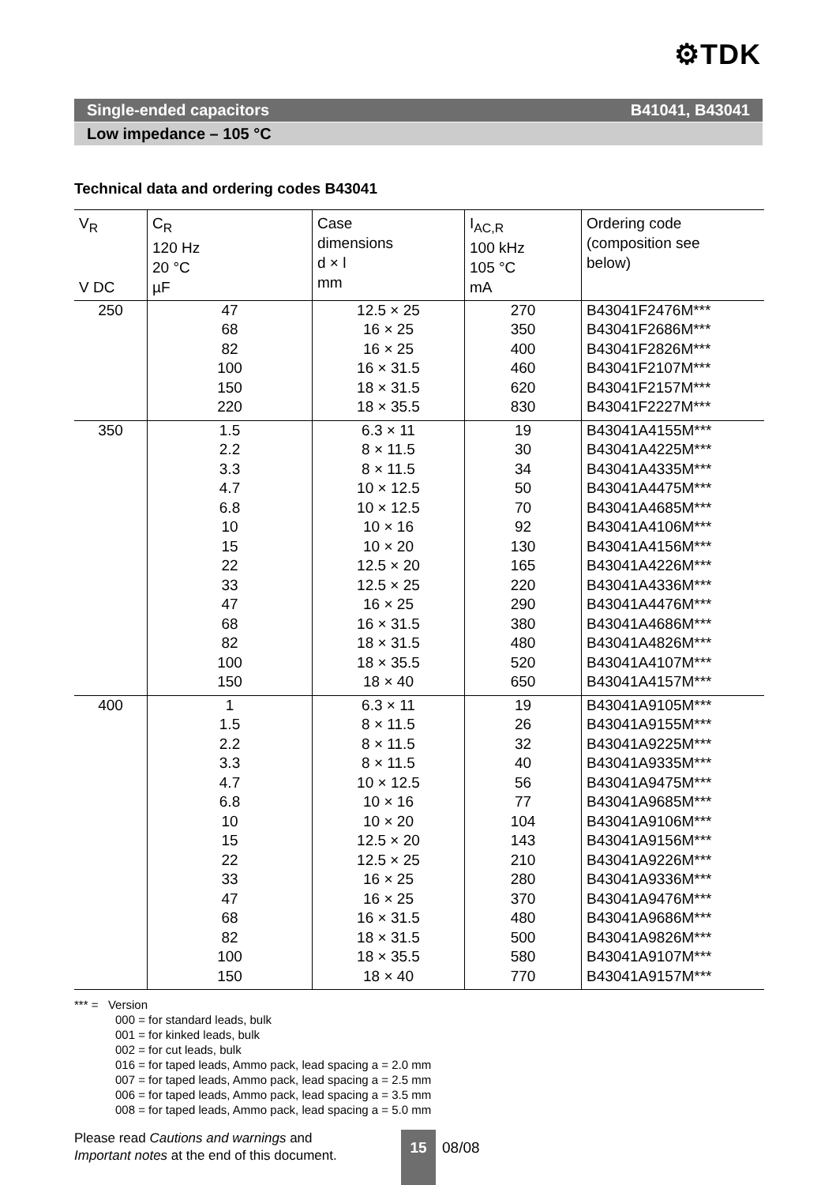⚙TDK
Single-ended capacitors B41041, B43041
Low impedance – 105 °C
Technical data and ordering codes B43041
| V<sub>R</sub> V DC | C<sub>R</sub> 120 Hz 20 °C µF | Case dimensions d × l mm | I<sub>AC,R</sub> 100 kHz 105 °C mA | Ordering code (composition see below) |
| --- | --- | --- | --- | --- |
| 250 | 47 68 82 100 150 220 | 12.5 × 25 16 × 25 16 × 25 16 × 31.5 18 × 31.5 18 × 35.5 | 270 350 400 460 620 830 | B43041F2476M*** B43041F2686M*** B43041F2826M*** B43041F2107M*** B43041F2157M*** B43041F2227M*** |
| 350 | 1.5 2.2 3.3 4.7 6.8 10 15 22 33 47 68 82 100 150 | 6.3 × 11 8 × 11.5 8 × 11.5 10 × 12.5 10 × 12.5 10 × 16 10 × 20 12.5 × 20 12.5 × 25 16 × 25 16 × 31.5 18 × 31.5 18 × 35.5 18 × 40 | 19 30 34 50 70 92 130 165 220 290 380 480 520 650 | B43041A4155M*** B43041A4225M*** B43041A4335M*** B43041A4475M*** B43041A4685M*** B43041A4106M*** B43041A4156M*** B43041A4226M*** B43041A4336M*** B43041A4476M*** B43041A4686M*** B43041A4826M*** B43041A4107M*** B43041A4157M*** |
| 400 | 1 1.5 2.2 3.3 4.7 6.8 10 15 22 33 47 68 82 100 150 | 6.3 × 11 8 × 11.5 8 × 11.5 8 × 11.5 10 × 12.5 10 × 16 10 × 20 12.5 × 20 12.5 × 25 16 × 25 16 × 25 16 × 31.5 18 × 31.5 18 × 35.5 18 × 40 | 19 26 32 40 56 77 104 143 210 280 370 480 500 580 770 | B43041A9105M*** B43041A9155M*** B43041A9225M*** B43041A9335M*** B43041A9475M*** B43041A9685M*** B43041A9106M*** B43041A9156M*** B43041A9226M*** B43041A9336M*** B43041A9476M*** B43041A9686M*** B43041A9826M*** B43041A9107M*** B43041A9157M*** |
*** = Version
000 = for standard leads, bulk
001 = for kinked leads, bulk
002 = for cut leads, bulk
016 = for taped leads, Ammo pack, lead spacing a = 2.0 mm
007 = for taped leads, Ammo pack, lead spacing a = 2.5 mm
006 = for taped leads, Ammo pack, lead spacing a = 3.5 mm
008 = for taped leads, Ammo pack, lead spacing a = 5.0 mm
Please read Cautions and warnings and
Important notes at the end of this document.
15
08/08